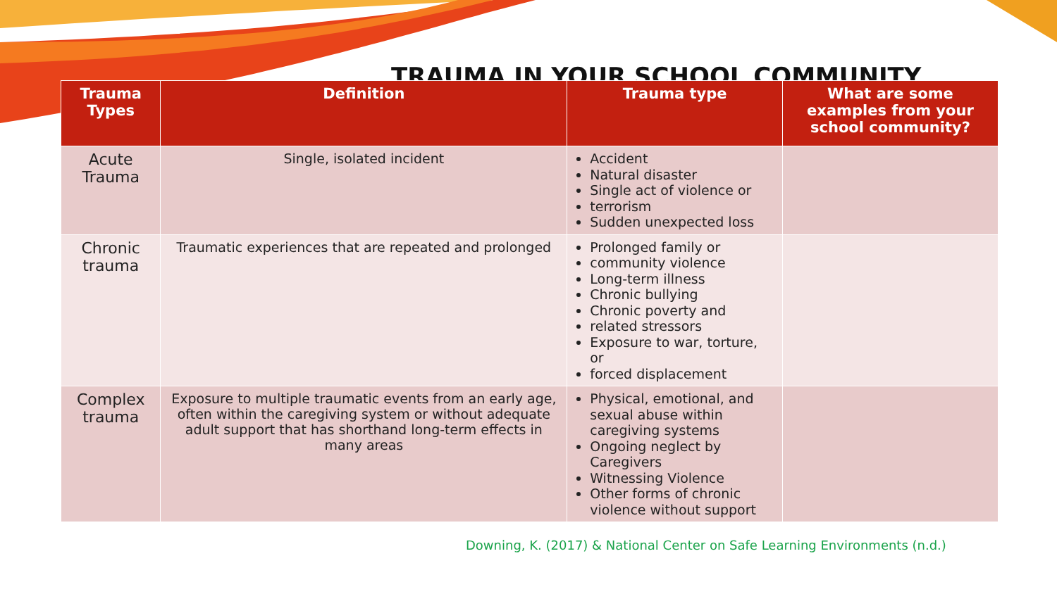TRAUMA IN YOUR SCHOOL COMMUNITY
| Trauma Types | Definition | Trauma type | What are some examples from your school community? |
| --- | --- | --- | --- |
| Acute Trauma | Single, isolated incident | Accident Natural disaster Single act of violence or terrorism Sudden unexpected loss | |
| Chronic trauma | Traumatic experiences that are repeated and prolonged | Prolonged family or community violence Long-term illness Chronic bullying Chronic poverty and related stressors Exposure to war, torture, or forced displacement | |
| Complex trauma | Exposure to multiple traumatic events from an early age, often within the caregiving system or without adequate adult support that has shorthand long-term effects in many areas | Physical, emotional, and sexual abuse within caregiving systems Ongoing neglect by Caregivers Witnessing Violence Other forms of chronic violence without support | |
Downing, K. (2017) & National Center on Safe Learning Environments (n.d.)